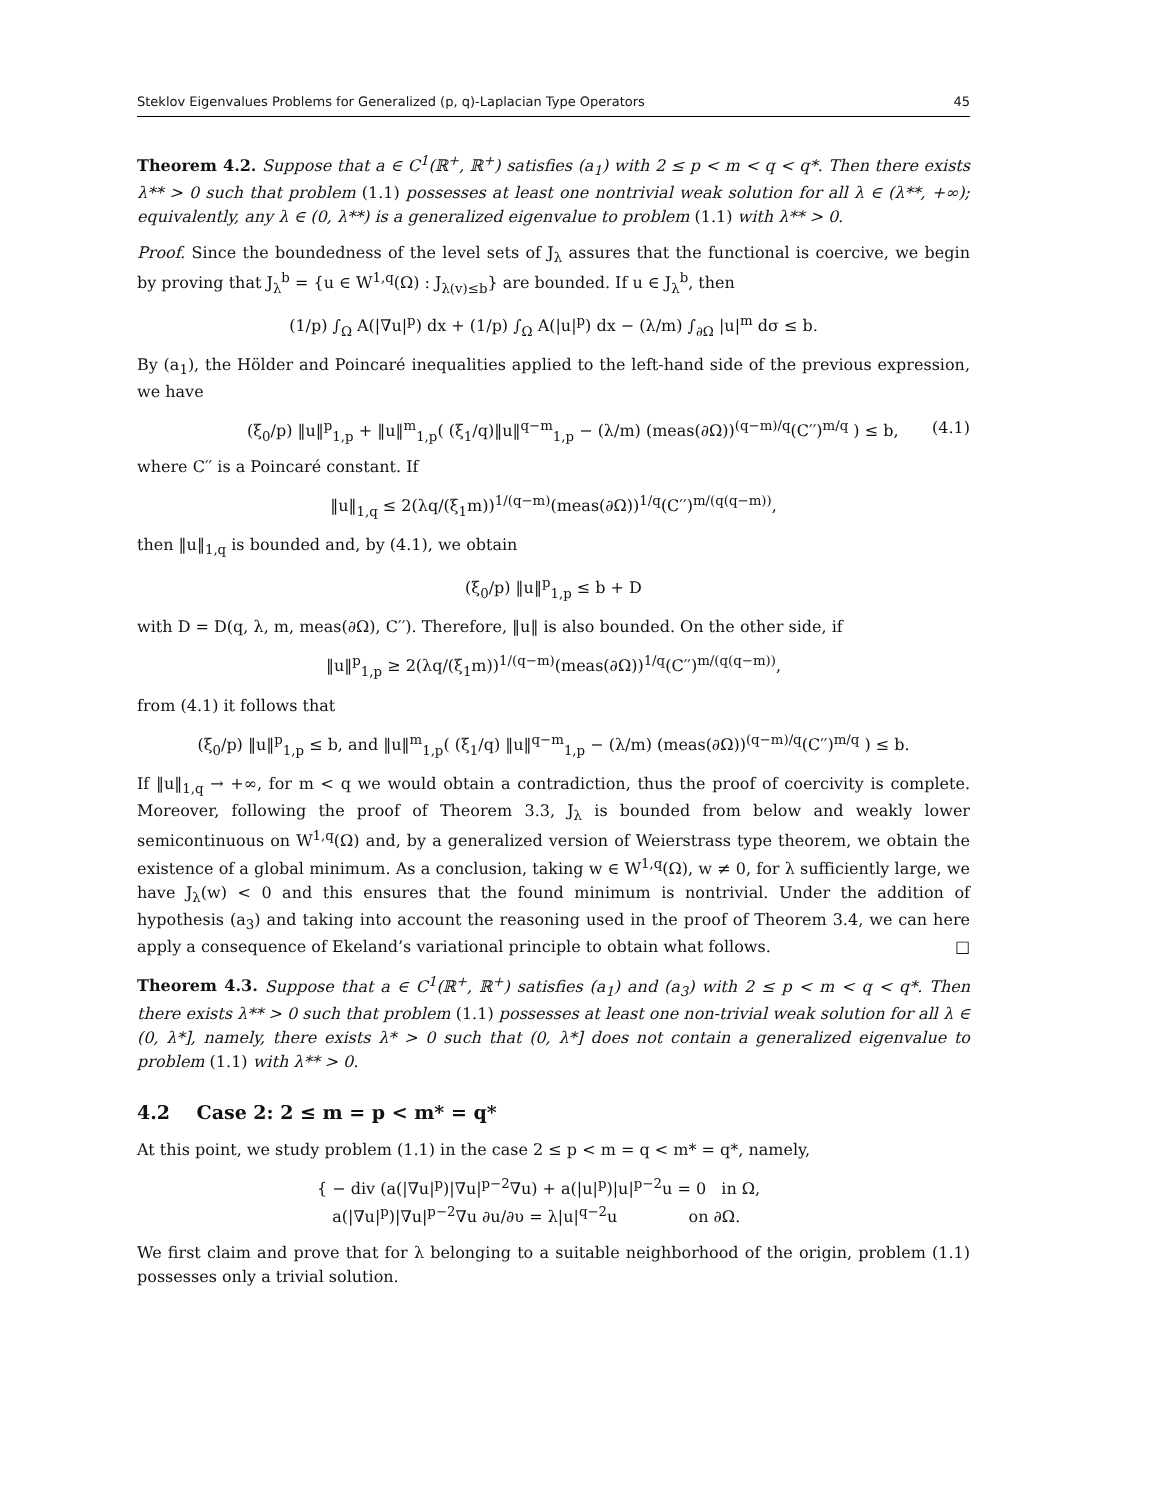Steklov Eigenvalues Problems for Generalized (p, q)-Laplacian Type Operators 45
Theorem 4.2. Suppose that a ∈ C<sup>1</sup>(ℝ<sup>+</sup>, ℝ<sup>+</sup>) satisfies (a<sub>1</sub>) with 2 ≤ p < m < q < q*. Then there exists λ** > 0 such that problem (1.1) possesses at least one nontrivial weak solution for all λ ∈ (λ**, +∞); equivalently, any λ ∈ (0, λ**) is a generalized eigenvalue to problem (1.1) with λ** > 0.
Proof. Since the boundedness of the level sets of J<sub>λ</sub> assures that the functional is coercive, we begin by proving that J<sub>λ</sub><sup>b</sup> = {u ∈ W<sup>1,q</sup>(Ω) : J<sub>λ(v)≤b</sub>} are bounded. If u ∈ J<sub>λ</sub><sup>b</sup>, then
(1/p) ∫<sub>Ω</sub> A(|∇u|<sup>p</sup>) dx + (1/p) ∫<sub>Ω</sub> A(|u|<sup>p</sup>) dx − (λ/m) ∫<sub>∂Ω</sub> |u|<sup>m</sup> dσ ≤ b.
By (a<sub>1</sub>), the Hölder and Poincaré inequalities applied to the left-hand side of the previous expression, we have
(ξ<sub>0</sub>/p) ‖u‖<sup>p</sup><sub>1,p</sub> + ‖u‖<sup>m</sup><sub>1,p</sub>( (ξ<sub>1</sub>/q)‖u‖<sup>q−m</sup><sub>1,p</sub> − (λ/m) (meas(∂Ω))<sup>(q−m)/q</sup>(C′′)<sup>m/q</sup> ) ≤ b, (4.1)
where C′′ is a Poincaré constant. If
‖u‖<sub>1,q</sub> ≤ 2(λq/(ξ<sub>1</sub>m))<sup>1/(q−m)</sup>(meas(∂Ω))<sup>1/q</sup>(C′′)<sup>m/(q(q−m))</sup>,
then ‖u‖<sub>1,q</sub> is bounded and, by (4.1), we obtain
(ξ<sub>0</sub>/p) ‖u‖<sup>p</sup><sub>1,p</sub> ≤ b + D
with D = D(q, λ, m, meas(∂Ω), C′′). Therefore, ‖u‖ is also bounded. On the other side, if
‖u‖<sup>p</sup><sub>1,p</sub> ≥ 2(λq/(ξ<sub>1</sub>m))<sup>1/(q−m)</sup>(meas(∂Ω))<sup>1/q</sup>(C′′)<sup>m/(q(q−m))</sup>,
from (4.1) it follows that
(ξ<sub>0</sub>/p) ‖u‖<sup>p</sup><sub>1,p</sub> ≤ b, and ‖u‖<sup>m</sup><sub>1,p</sub>( (ξ<sub>1</sub>/q) ‖u‖<sup>q−m</sup><sub>1,p</sub> − (λ/m) (meas(∂Ω))<sup>(q−m)/q</sup>(C′′)<sup>m/q</sup> ) ≤ b.
If ‖u‖<sub>1,q</sub> → +∞, for m < q we would obtain a contradiction, thus the proof of coercivity is complete. Moreover, following the proof of Theorem 3.3, J<sub>λ</sub> is bounded from below and weakly lower semicontinuous on W<sup>1,q</sup>(Ω) and, by a generalized version of Weierstrass type theorem, we obtain the existence of a global minimum. As a conclusion, taking w ∈ W<sup>1,q</sup>(Ω), w ≠ 0, for λ sufficiently large, we have J<sub>λ</sub>(w) < 0 and this ensures that the found minimum is nontrivial. Under the addition of hypothesis (a<sub>3</sub>) and taking into account the reasoning used in the proof of Theorem 3.4, we can here apply a consequence of Ekeland’s variational principle to obtain what follows. □
Theorem 4.3. Suppose that a ∈ C<sup>1</sup>(ℝ<sup>+</sup>, ℝ<sup>+</sup>) satisfies (a<sub>1</sub>) and (a<sub>3</sub>) with 2 ≤ p < m < q < q*. Then there exists λ** > 0 such that problem (1.1) possesses at least one non-trivial weak solution for all λ ∈ (0, λ*], namely, there exists λ* > 0 such that (0, λ*] does not contain a generalized eigenvalue to problem (1.1) with λ** > 0.
4.2 Case 2: 2 ≤ m = p < m* = q*
At this point, we study problem (1.1) in the case 2 ≤ p < m = q < m* = q*, namely,
{ − div (a(|∇u|<sup>p</sup>)|∇u|<sup>p−2</sup>∇u) + a(|u|<sup>p</sup>)|u|<sup>p−2</sup>u = 0 in Ω,
a(|∇u|<sup>p</sup>)|∇u|<sup>p−2</sup>∇u ∂u/∂υ = λ|u|<sup>q−2</sup>u on ∂Ω.
We first claim and prove that for λ belonging to a suitable neighborhood of the origin, problem (1.1) possesses only a trivial solution.